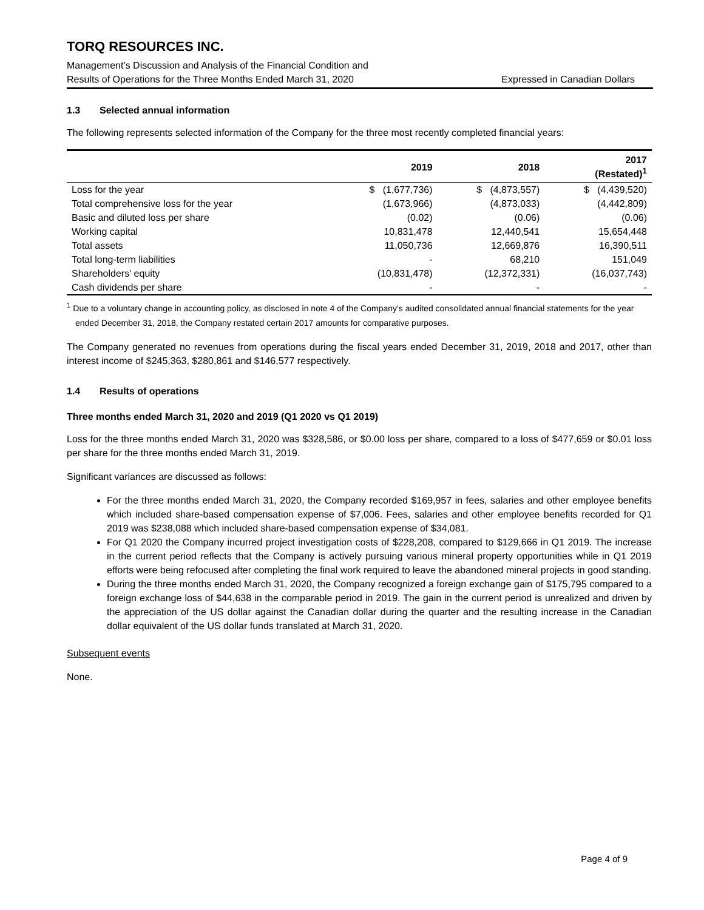TORQ RESOURCES INC.
Management’s Discussion and Analysis of the Financial Condition and
Results of Operations for the Three Months Ended March 31, 2020 Expressed in Canadian Dollars
1.3 Selected annual information
The following represents selected information of the Company for the three most recently completed financial years:
| | 2019 | 2018 | 2017 (Restated)<sup>1</sup> |
| --- | --- | --- | --- |
| Loss for the year | $ (1,677,736) | $ (4,873,557) | $ (4,439,520) |
| Total comprehensive loss for the year | (1,673,966) | (4,873,033) | (4,442,809) |
| Basic and diluted loss per share | (0.02) | (0.06) | (0.06) |
| Working capital | 10,831,478 | 12,440,541 | 15,654,448 |
| Total assets | 11,050,736 | 12,669,876 | 16,390,511 |
| Total long-term liabilities | - | 68,210 | 151,049 |
| Shareholders’ equity | (10,831,478) | (12,372,331) | (16,037,743) |
| Cash dividends per share | - | - | - |
<sup>1</sup> Due to a voluntary change in accounting policy, as disclosed in note 4 of the Company’s audited consolidated annual financial statements for the year ended December 31, 2018, the Company restated certain 2017 amounts for comparative purposes.
The Company generated no revenues from operations during the fiscal years ended December 31, 2019, 2018 and 2017, other than interest income of $245,363, $280,861 and $146,577 respectively.
1.4 Results of operations
Three months ended March 31, 2020 and 2019 (Q1 2020 vs Q1 2019)
Loss for the three months ended March 31, 2020 was $328,586, or $0.00 loss per share, compared to a loss of $477,659 or $0.01 loss per share for the three months ended March 31, 2019.
Significant variances are discussed as follows:
For the three months ended March 31, 2020, the Company recorded $169,957 in fees, salaries and other employee benefits which included share-based compensation expense of $7,006. Fees, salaries and other employee benefits recorded for Q1 2019 was $238,088 which included share-based compensation expense of $34,081.
For Q1 2020 the Company incurred project investigation costs of $228,208, compared to $129,666 in Q1 2019. The increase in the current period reflects that the Company is actively pursuing various mineral property opportunities while in Q1 2019 efforts were being refocused after completing the final work required to leave the abandoned mineral projects in good standing.
During the three months ended March 31, 2020, the Company recognized a foreign exchange gain of $175,795 compared to a foreign exchange loss of $44,638 in the comparable period in 2019. The gain in the current period is unrealized and driven by the appreciation of the US dollar against the Canadian dollar during the quarter and the resulting increase in the Canadian dollar equivalent of the US dollar funds translated at March 31, 2020.
Subsequent events
None.
Page 4 of 9